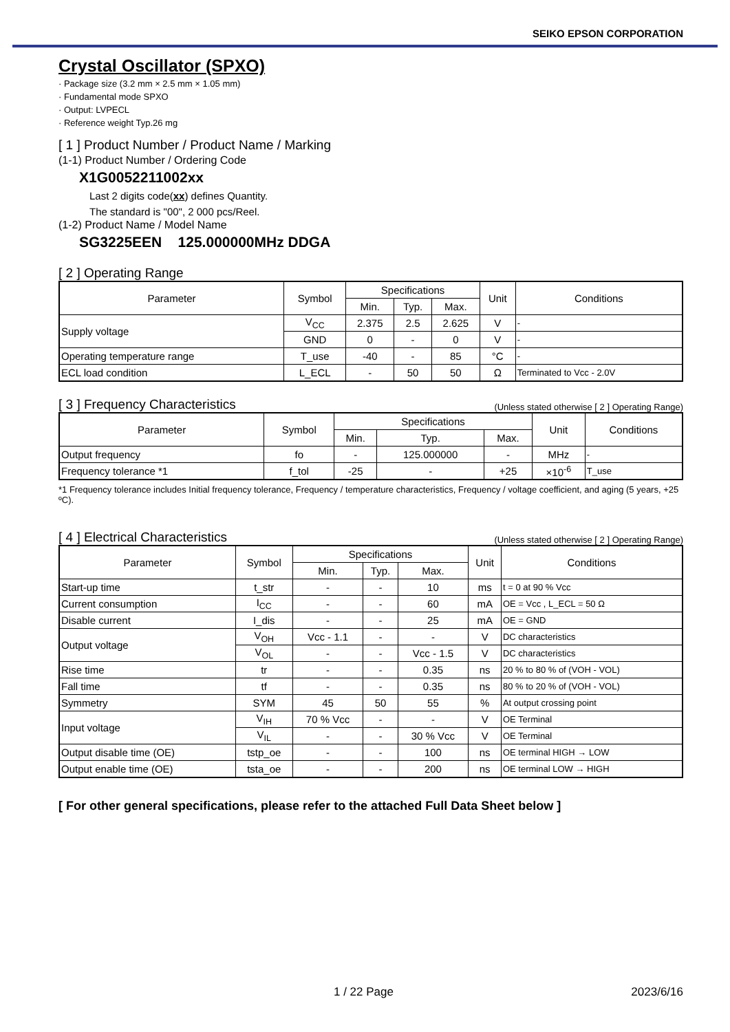SEIKO EPSON CORPORATION
Crystal Oscillator (SPXO)
· Package size (3.2 mm × 2.5 mm × 1.05 mm)
· Fundamental mode SPXO
· Output: LVPECL
· Reference weight Typ.26 mg
[ 1 ] Product Number / Product Name / Marking
(1-1) Product Number / Ordering Code
X1G0052211002xx
Last 2 digits code(xx) defines Quantity.
The standard is "00", 2 000 pcs/Reel.
(1-2) Product Name / Model Name
SG3225EEN 125.000000MHz DDGA
[ 2 ] Operating Range
| Parameter | Symbol | Specifications | | | Unit | Conditions |
| --- | --- | --- | --- | --- | --- | --- |
| | | Min. | Typ. | Max. | | |
| Supply voltage | V<sub>CC</sub> | 2.375 | 2.5 | 2.625 | V | - |
| | GND | 0 | - | 0 | V | - |
| Operating temperature range | T_use | -40 | - | 85 | °C | - |
| ECL load condition | L_ECL | - | 50 | 50 | Ω | Terminated to Vcc - 2.0V |
[ 3 ] Frequency Characteristics (Unless stated otherwise [ 2 ] Operating Range)
| Parameter | Symbol | Specifications | | | Unit | Conditions |
| --- | --- | --- | --- | --- | --- | --- |
| | | Min. | Typ. | Max. | | |
| Output frequency | fo | - | 125.000000 | - | MHz | - |
| Frequency tolerance *1 | f_tol | -25 | - | +25 | ×10<sup>-6</sup> | T_use |
*1 Frequency tolerance includes Initial frequency tolerance, Frequency / temperature characteristics, Frequency / voltage coefficient, and aging (5 years, +25 ºC).
[ 4 ] Electrical Characteristics (Unless stated otherwise [ 2 ] Operating Range)
| Parameter | Symbol | Specifications | | | Unit | Conditions |
| --- | --- | --- | --- | --- | --- | --- |
| | | Min. | Typ. | Max. | | |
| Start-up time | t_str | - | - | 10 | ms | t = 0 at 90 % Vcc |
| Current consumption | I<sub>CC</sub> | - | - | 60 | mA | OE = Vcc , L_ECL = 50 Ω |
| Disable current | I_dis | - | - | 25 | mA | OE = GND |
| Output voltage | V<sub>OH</sub> | Vcc - 1.1 | - | - | V | DC characteristics |
| | V<sub>OL</sub> | - | - | Vcc - 1.5 | V | DC characteristics |
| Rise time | tr | - | - | 0.35 | ns | 20 % to 80 % of (VOH - VOL) |
| Fall time | tf | - | - | 0.35 | ns | 80 % to 20 % of (VOH - VOL) |
| Symmetry | SYM | 45 | 50 | 55 | % | At output crossing point |
| Input voltage | V<sub>IH</sub> | 70 % Vcc | - | - | V | OE Terminal |
| | V<sub>IL</sub> | - | - | 30 % Vcc | V | OE Terminal |
| Output disable time (OE) | tstp_oe | - | - | 100 | ns | OE terminal HIGH → LOW |
| Output enable time (OE) | tsta_oe | - | - | 200 | ns | OE terminal LOW → HIGH |
[ For other general specifications, please refer to the attached Full Data Sheet below ]
1 / 22 Page 2023/6/16